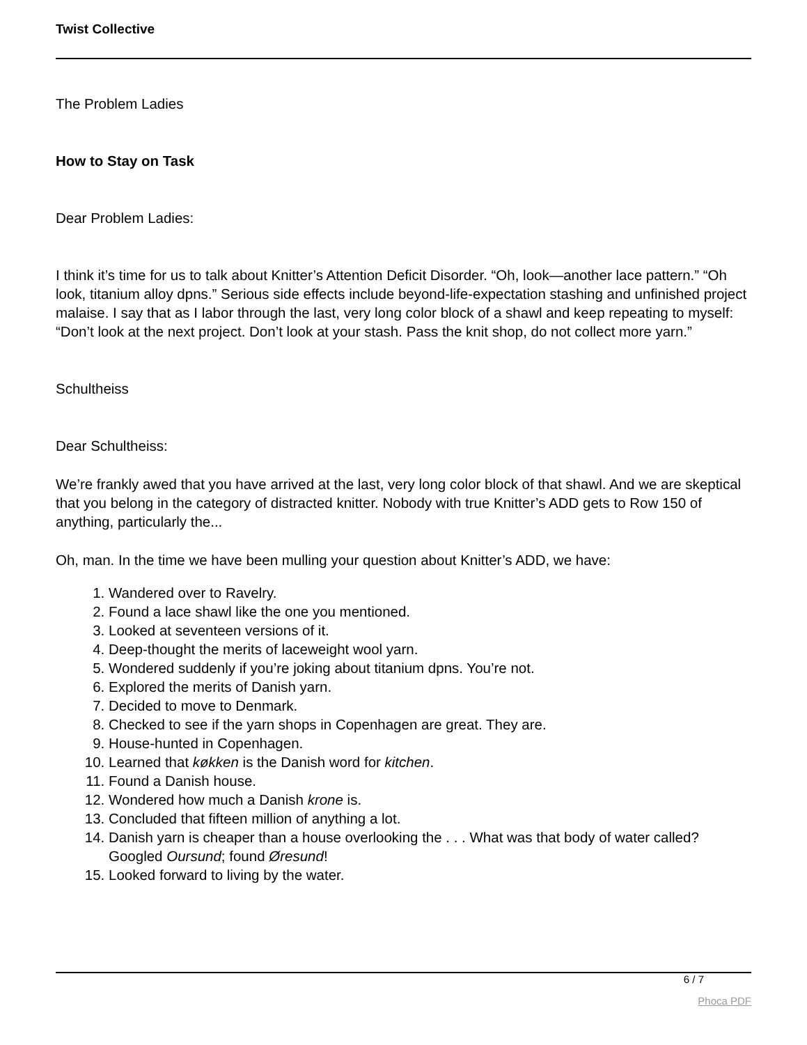Twist Collective
The Problem Ladies
How to Stay on Task
Dear Problem Ladies:
I think it’s time for us to talk about Knitter’s Attention Deficit Disorder. “Oh, look—another lace pattern.” “Oh look, titanium alloy dpns.” Serious side effects include beyond-life-expectation stashing and unfinished project malaise. I say that as I labor through the last, very long color block of a shawl and keep repeating to myself: “Don’t look at the next project. Don’t look at your stash. Pass the knit shop, do not collect more yarn.”
Schultheiss
Dear Schultheiss:
We’re frankly awed that you have arrived at the last, very long color block of that shawl. And we are skeptical that you belong in the category of distracted knitter. Nobody with true Knitter’s ADD gets to Row 150 of anything, particularly the...
Oh, man. In the time we have been mulling your question about Knitter’s ADD, we have:
1. Wandered over to Ravelry.
2. Found a lace shawl like the one you mentioned.
3. Looked at seventeen versions of it.
4. Deep-thought the merits of laceweight wool yarn.
5. Wondered suddenly if you’re joking about titanium dpns. You’re not.
6. Explored the merits of Danish yarn.
7. Decided to move to Denmark.
8. Checked to see if the yarn shops in Copenhagen are great. They are.
9. House-hunted in Copenhagen.
10. Learned that køkken is the Danish word for kitchen.
11. Found a Danish house.
12. Wondered how much a Danish krone is.
13. Concluded that fifteen million of anything a lot.
14. Danish yarn is cheaper than a house overlooking the . . . What was that body of water called? Googled Oursund; found Øresund!
15. Looked forward to living by the water.
6 / 7
Phoca PDF